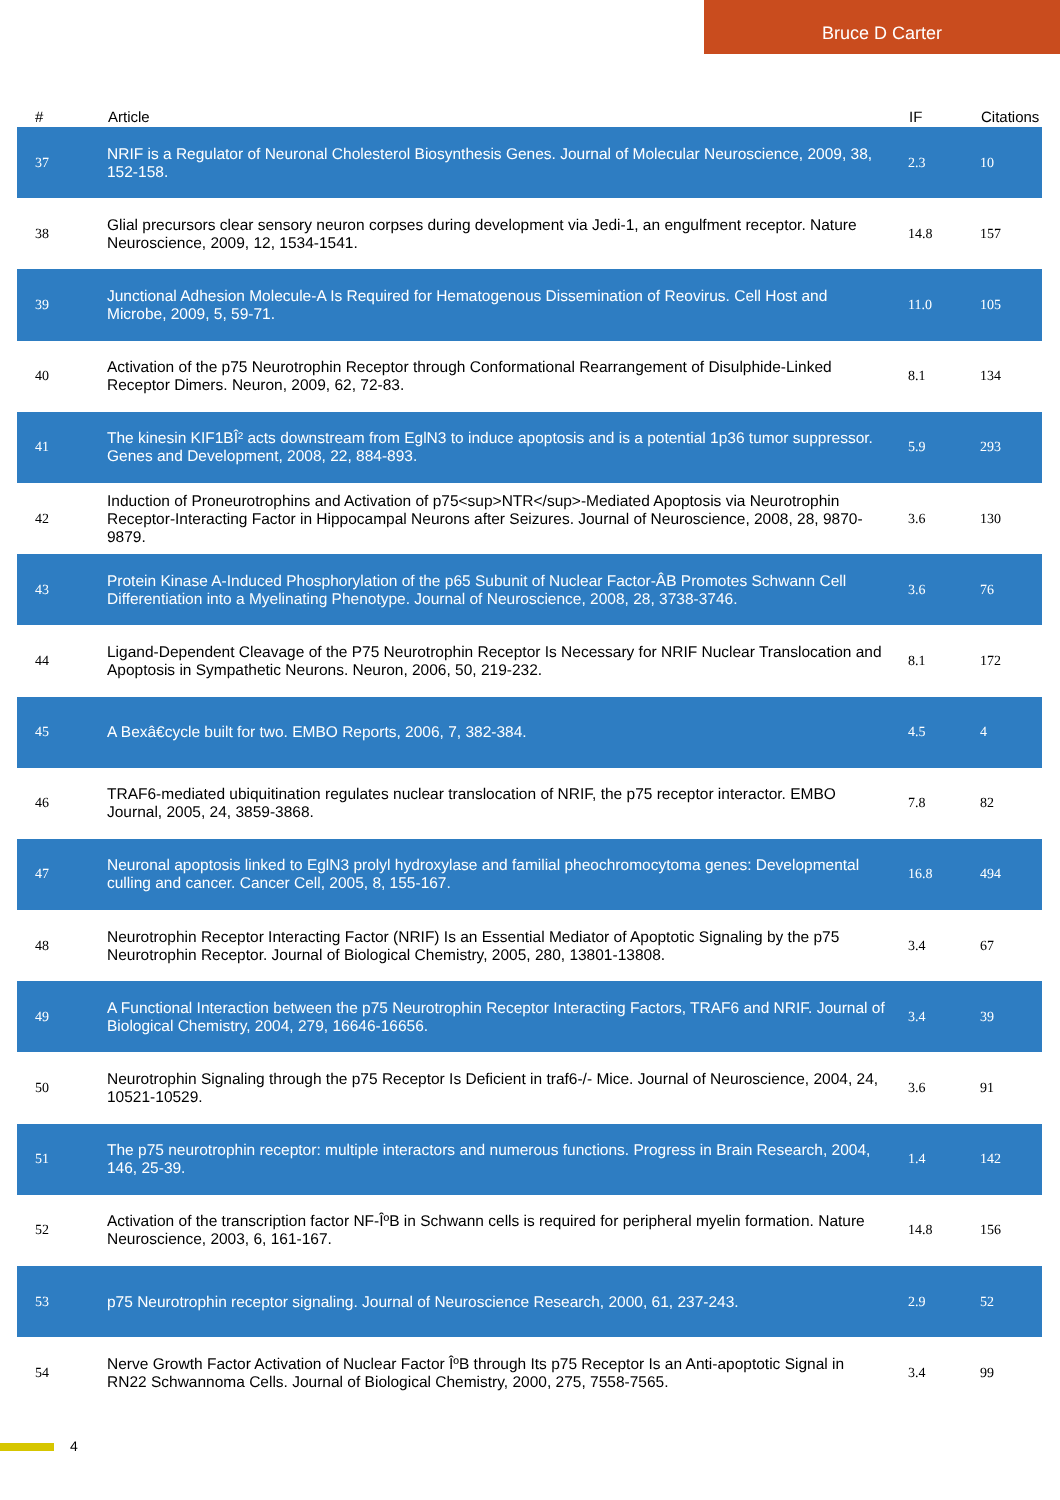Bruce D Carter
| # | Article | IF | Citations |
| --- | --- | --- | --- |
| 37 | NRIF is a Regulator of Neuronal Cholesterol Biosynthesis Genes. Journal of Molecular Neuroscience, 2009, 38, 152-158. | 2.3 | 10 |
| 38 | Glial precursors clear sensory neuron corpses during development via Jedi-1, an engulfment receptor. Nature Neuroscience, 2009, 12, 1534-1541. | 14.8 | 157 |
| 39 | Junctional Adhesion Molecule-A Is Required for Hematogenous Dissemination of Reovirus. Cell Host and Microbe, 2009, 5, 59-71. | 11.0 | 105 |
| 40 | Activation of the p75 Neurotrophin Receptor through Conformational Rearrangement of Disulphide-Linked Receptor Dimers. Neuron, 2009, 62, 72-83. | 8.1 | 134 |
| 41 | The kinesin KIF1BÎ² acts downstream from EglN3 to induce apoptosis and is a potential 1p36 tumor suppressor. Genes and Development, 2008, 22, 884-893. | 5.9 | 293 |
| 42 | Induction of Proneurotrophins and Activation of p75<sup>NTR</sup>-Mediated Apoptosis via Neurotrophin Receptor-Interacting Factor in Hippocampal Neurons after Seizures. Journal of Neuroscience, 2008, 28, 9870-9879. | 3.6 | 130 |
| 43 | Protein Kinase A-Induced Phosphorylation of the p65 Subunit of Nuclear Factor-ÂB Promotes Schwann Cell Differentiation into a Myelinating Phenotype. Journal of Neuroscience, 2008, 28, 3738-3746. | 3.6 | 76 |
| 44 | Ligand-Dependent Cleavage of the P75 Neurotrophin Receptor Is Necessary for NRIF Nuclear Translocation and Apoptosis in Sympathetic Neurons. Neuron, 2006, 50, 219-232. | 8.1 | 172 |
| 45 | A Bexâ€cycle built for two. EMBO Reports, 2006, 7, 382-384. | 4.5 | 4 |
| 46 | TRAF6-mediated ubiquitination regulates nuclear translocation of NRIF, the p75 receptor interactor. EMBO Journal, 2005, 24, 3859-3868. | 7.8 | 82 |
| 47 | Neuronal apoptosis linked to EglN3 prolyl hydroxylase and familial pheochromocytoma genes: Developmental culling and cancer. Cancer Cell, 2005, 8, 155-167. | 16.8 | 494 |
| 48 | Neurotrophin Receptor Interacting Factor (NRIF) Is an Essential Mediator of Apoptotic Signaling by the p75 Neurotrophin Receptor. Journal of Biological Chemistry, 2005, 280, 13801-13808. | 3.4 | 67 |
| 49 | A Functional Interaction between the p75 Neurotrophin Receptor Interacting Factors, TRAF6 and NRIF. Journal of Biological Chemistry, 2004, 279, 16646-16656. | 3.4 | 39 |
| 50 | Neurotrophin Signaling through the p75 Receptor Is Deficient in traf6-/- Mice. Journal of Neuroscience, 2004, 24, 10521-10529. | 3.6 | 91 |
| 51 | The p75 neurotrophin receptor: multiple interactors and numerous functions. Progress in Brain Research, 2004, 146, 25-39. | 1.4 | 142 |
| 52 | Activation of the transcription factor NF-ÎºB in Schwann cells is required for peripheral myelin formation. Nature Neuroscience, 2003, 6, 161-167. | 14.8 | 156 |
| 53 | p75 Neurotrophin receptor signaling. Journal of Neuroscience Research, 2000, 61, 237-243. | 2.9 | 52 |
| 54 | Nerve Growth Factor Activation of Nuclear Factor ÎºB through Its p75 Receptor Is an Anti-apoptotic Signal in RN22 Schwannoma Cells. Journal of Biological Chemistry, 2000, 275, 7558-7565. | 3.4 | 99 |
4